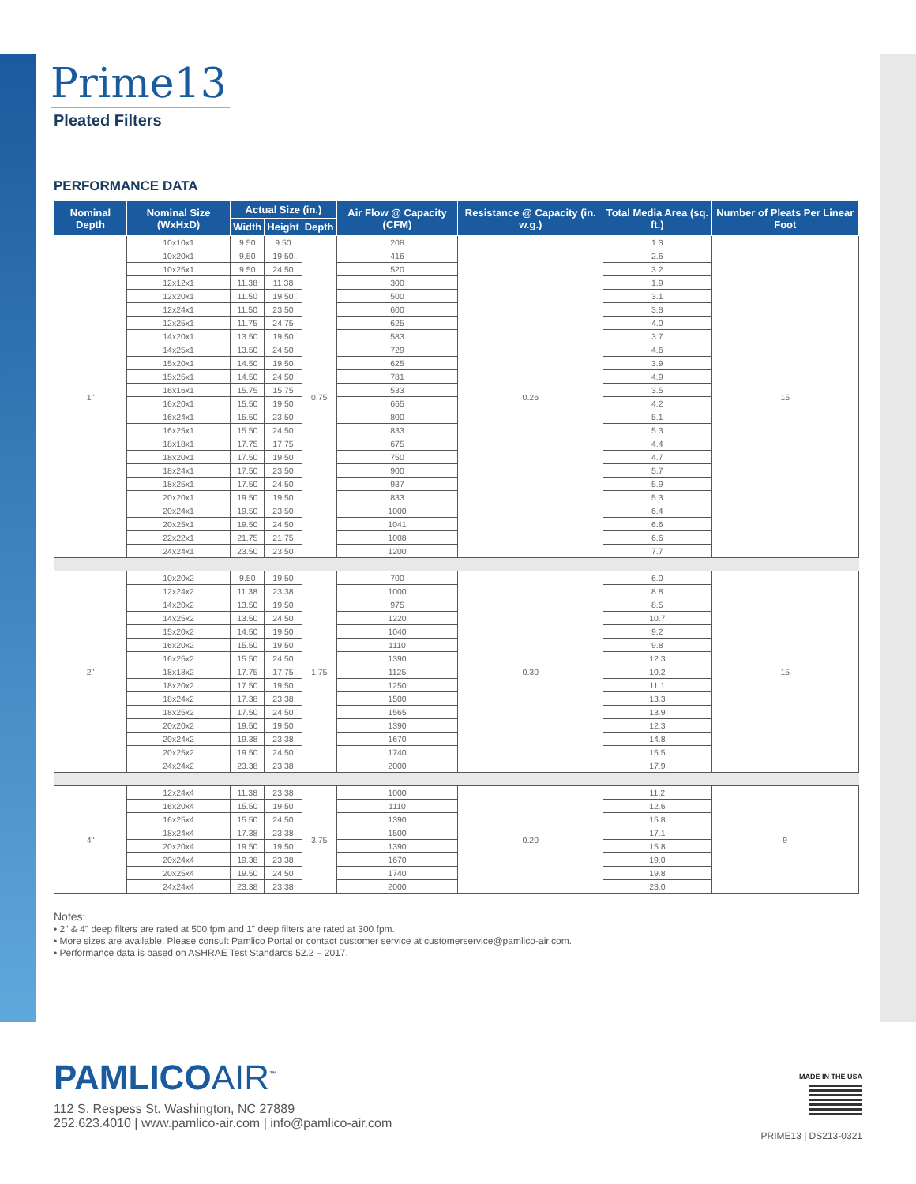Prime13
Pleated Filters
PERFORMANCE DATA
| Nominal Depth | Nominal Size (WxHxD) | Actual Size (in.) | | | Air Flow @ Capacity (CFM) | Resistance @ Capacity (in. w.g.) | Total Media Area (sq. ft.) | Number of Pleats Per Linear Foot |
| --- | --- | --- | --- | --- | --- | --- | --- | --- |
| | | Width | Height | Depth | | | | |
| 1" | 10x10x1 | 9.50 | 9.50 | 0.75 | 208 | 0.26 | 1.3 | 15 |
| | 10x20x1 | 9.50 | 19.50 | | 416 | | 2.6 | |
| | 10x25x1 | 9.50 | 24.50 | | 520 | | 3.2 | |
| | 12x12x1 | 11.38 | 11.38 | | 300 | | 1.9 | |
| | 12x20x1 | 11.50 | 19.50 | | 500 | | 3.1 | |
| | 12x24x1 | 11.50 | 23.50 | | 600 | | 3.8 | |
| | 12x25x1 | 11.75 | 24.75 | | 625 | | 4.0 | |
| | 14x20x1 | 13.50 | 19.50 | | 583 | | 3.7 | |
| | 14x25x1 | 13.50 | 24.50 | | 729 | | 4.6 | |
| | 15x20x1 | 14.50 | 19.50 | | 625 | | 3.9 | |
| | 15x25x1 | 14.50 | 24.50 | | 781 | | 4.9 | |
| | 16x16x1 | 15.75 | 15.75 | | 533 | | 3.5 | |
| | 16x20x1 | 15.50 | 19.50 | | 665 | | 4.2 | |
| | 16x24x1 | 15.50 | 23.50 | | 800 | | 5.1 | |
| | 16x25x1 | 15.50 | 24.50 | | 833 | | 5.3 | |
| | 18x18x1 | 17.75 | 17.75 | | 675 | | 4.4 | |
| | 18x20x1 | 17.50 | 19.50 | | 750 | | 4.7 | |
| | 18x24x1 | 17.50 | 23.50 | | 900 | | 5.7 | |
| | 18x25x1 | 17.50 | 24.50 | | 937 | | 5.9 | |
| | 20x20x1 | 19.50 | 19.50 | | 833 | | 5.3 | |
| | 20x24x1 | 19.50 | 23.50 | | 1000 | | 6.4 | |
| | 20x25x1 | 19.50 | 24.50 | | 1041 | | 6.6 | |
| | 22x22x1 | 21.75 | 21.75 | | 1008 | | 6.6 | |
| | 24x24x1 | 23.50 | 23.50 | | 1200 | | 7.7 | |
| 2" | 10x20x2 | 9.50 | 19.50 | 1.75 | 700 | 0.30 | 6.0 | 15 |
| | 12x24x2 | 11.38 | 23.38 | | 1000 | | 8.8 | |
| | 14x20x2 | 13.50 | 19.50 | | 975 | | 8.5 | |
| | 14x25x2 | 13.50 | 24.50 | | 1220 | | 10.7 | |
| | 15x20x2 | 14.50 | 19.50 | | 1040 | | 9.2 | |
| | 16x20x2 | 15.50 | 19.50 | | 1110 | | 9.8 | |
| | 16x25x2 | 15.50 | 24.50 | | 1390 | | 12.3 | |
| | 18x18x2 | 17.75 | 17.75 | | 1125 | | 10.2 | |
| | 18x20x2 | 17.50 | 19.50 | | 1250 | | 11.1 | |
| | 18x24x2 | 17.38 | 23.38 | | 1500 | | 13.3 | |
| | 18x25x2 | 17.50 | 24.50 | | 1565 | | 13.9 | |
| | 20x20x2 | 19.50 | 19.50 | | 1390 | | 12.3 | |
| | 20x24x2 | 19.38 | 23.38 | | 1670 | | 14.8 | |
| | 20x25x2 | 19.50 | 24.50 | | 1740 | | 15.5 | |
| | 24x24x2 | 23.38 | 23.38 | | 2000 | | 17.9 | |
| 4" | 12x24x4 | 11.38 | 23.38 | 3.75 | 1000 | 0.20 | 11.2 | 9 |
| | 16x20x4 | 15.50 | 19.50 | | 1110 | | 12.6 | |
| | 16x25x4 | 15.50 | 24.50 | | 1390 | | 15.8 | |
| | 18x24x4 | 17.38 | 23.38 | | 1500 | | 17.1 | |
| | 20x20x4 | 19.50 | 19.50 | | 1390 | | 15.8 | |
| | 20x24x4 | 19.38 | 23.38 | | 1670 | | 19.0 | |
| | 20x25x4 | 19.50 | 24.50 | | 1740 | | 19.8 | |
| | 24x24x4 | 23.38 | 23.38 | | 2000 | | 23.0 | |
Notes:
• 2" & 4" deep filters are rated at 500 fpm and 1" deep filters are rated at 300 fpm.
• More sizes are available. Please consult Pamlico Portal or contact customer service at customerservice@pamlico-air.com.
• Performance data is based on ASHRAE Test Standards 52.2 – 2017.
PAMLICOAIR<sup>™</sup>
112 S. Respess St. Washington, NC 27889
252.623.4010 | www.pamlico-air.com | info@pamlico-air.com
MADE IN THE USA
PRIME13 | DS213-0321